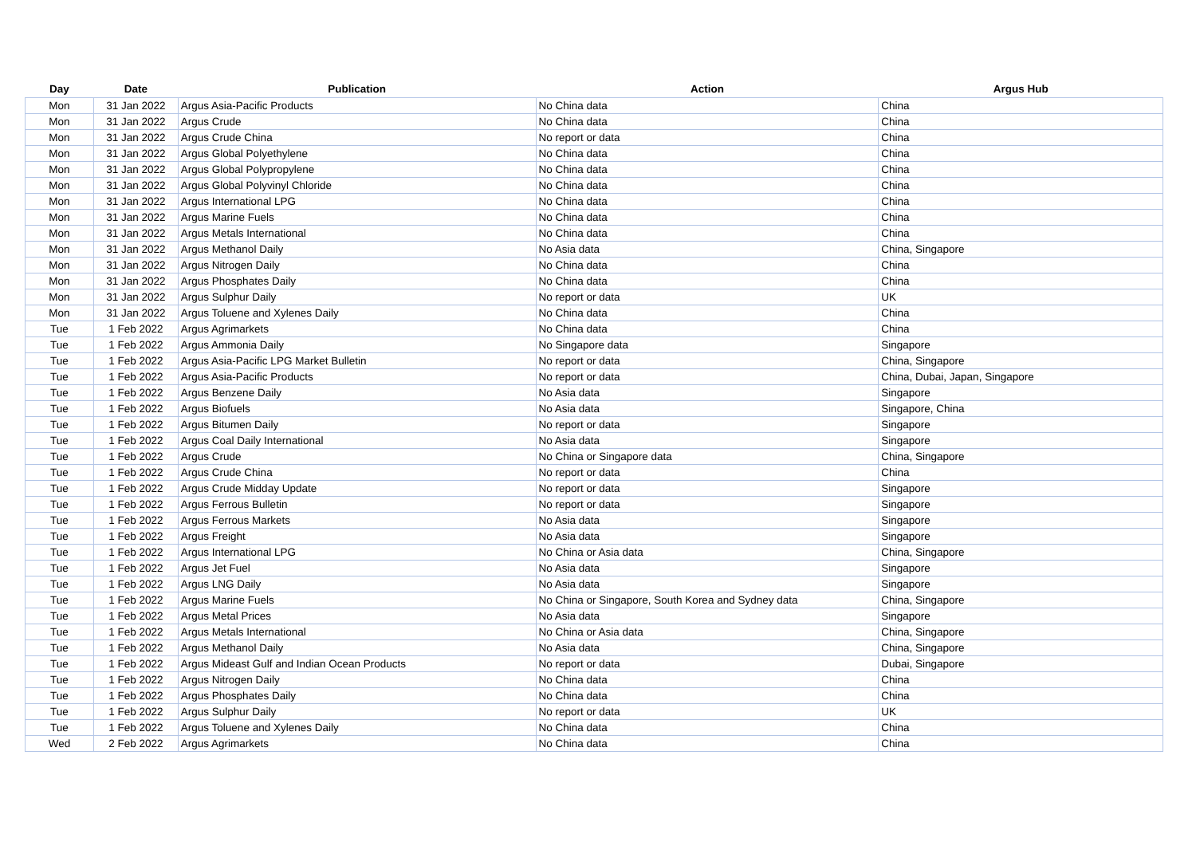| Day | Date | Publication | Action | Argus Hub |
| --- | --- | --- | --- | --- |
| Mon | 31 Jan 2022 | Argus Asia-Pacific Products | No China data | China |
| Mon | 31 Jan 2022 | Argus Crude | No China data | China |
| Mon | 31 Jan 2022 | Argus Crude China | No report or data | China |
| Mon | 31 Jan 2022 | Argus Global Polyethylene | No China data | China |
| Mon | 31 Jan 2022 | Argus Global Polypropylene | No China data | China |
| Mon | 31 Jan 2022 | Argus Global Polyvinyl Chloride | No China data | China |
| Mon | 31 Jan 2022 | Argus International LPG | No China data | China |
| Mon | 31 Jan 2022 | Argus Marine Fuels | No China data | China |
| Mon | 31 Jan 2022 | Argus Metals International | No China data | China |
| Mon | 31 Jan 2022 | Argus Methanol Daily | No Asia data | China, Singapore |
| Mon | 31 Jan 2022 | Argus Nitrogen Daily | No China data | China |
| Mon | 31 Jan 2022 | Argus Phosphates Daily | No China data | China |
| Mon | 31 Jan 2022 | Argus Sulphur Daily | No report or data | UK |
| Mon | 31 Jan 2022 | Argus Toluene and Xylenes Daily | No China data | China |
| Tue | 1 Feb 2022 | Argus Agrimarkets | No China data | China |
| Tue | 1 Feb 2022 | Argus Ammonia Daily | No Singapore data | Singapore |
| Tue | 1 Feb 2022 | Argus Asia-Pacific LPG Market Bulletin | No report or data | China, Singapore |
| Tue | 1 Feb 2022 | Argus Asia-Pacific Products | No report or data | China, Dubai, Japan, Singapore |
| Tue | 1 Feb 2022 | Argus Benzene Daily | No Asia data | Singapore |
| Tue | 1 Feb 2022 | Argus Biofuels | No Asia data | Singapore, China |
| Tue | 1 Feb 2022 | Argus Bitumen Daily | No report or data | Singapore |
| Tue | 1 Feb 2022 | Argus Coal Daily International | No Asia data | Singapore |
| Tue | 1 Feb 2022 | Argus Crude | No China or Singapore data | China, Singapore |
| Tue | 1 Feb 2022 | Argus Crude China | No report or data | China |
| Tue | 1 Feb 2022 | Argus Crude Midday Update | No report or data | Singapore |
| Tue | 1 Feb 2022 | Argus Ferrous Bulletin | No report or data | Singapore |
| Tue | 1 Feb 2022 | Argus Ferrous Markets | No Asia data | Singapore |
| Tue | 1 Feb 2022 | Argus Freight | No Asia data | Singapore |
| Tue | 1 Feb 2022 | Argus International LPG | No China or Asia data | China, Singapore |
| Tue | 1 Feb 2022 | Argus Jet Fuel | No Asia data | Singapore |
| Tue | 1 Feb 2022 | Argus LNG Daily | No Asia data | Singapore |
| Tue | 1 Feb 2022 | Argus Marine Fuels | No China or Singapore, South Korea and Sydney data | China, Singapore |
| Tue | 1 Feb 2022 | Argus Metal Prices | No Asia data | Singapore |
| Tue | 1 Feb 2022 | Argus Metals International | No China or Asia data | China, Singapore |
| Tue | 1 Feb 2022 | Argus Methanol Daily | No Asia data | China, Singapore |
| Tue | 1 Feb 2022 | Argus Mideast Gulf and Indian Ocean Products | No report or data | Dubai, Singapore |
| Tue | 1 Feb 2022 | Argus Nitrogen Daily | No China data | China |
| Tue | 1 Feb 2022 | Argus Phosphates Daily | No China data | China |
| Tue | 1 Feb 2022 | Argus Sulphur Daily | No report or data | UK |
| Tue | 1 Feb 2022 | Argus Toluene and Xylenes Daily | No China data | China |
| Wed | 2 Feb 2022 | Argus Agrimarkets | No China data | China |